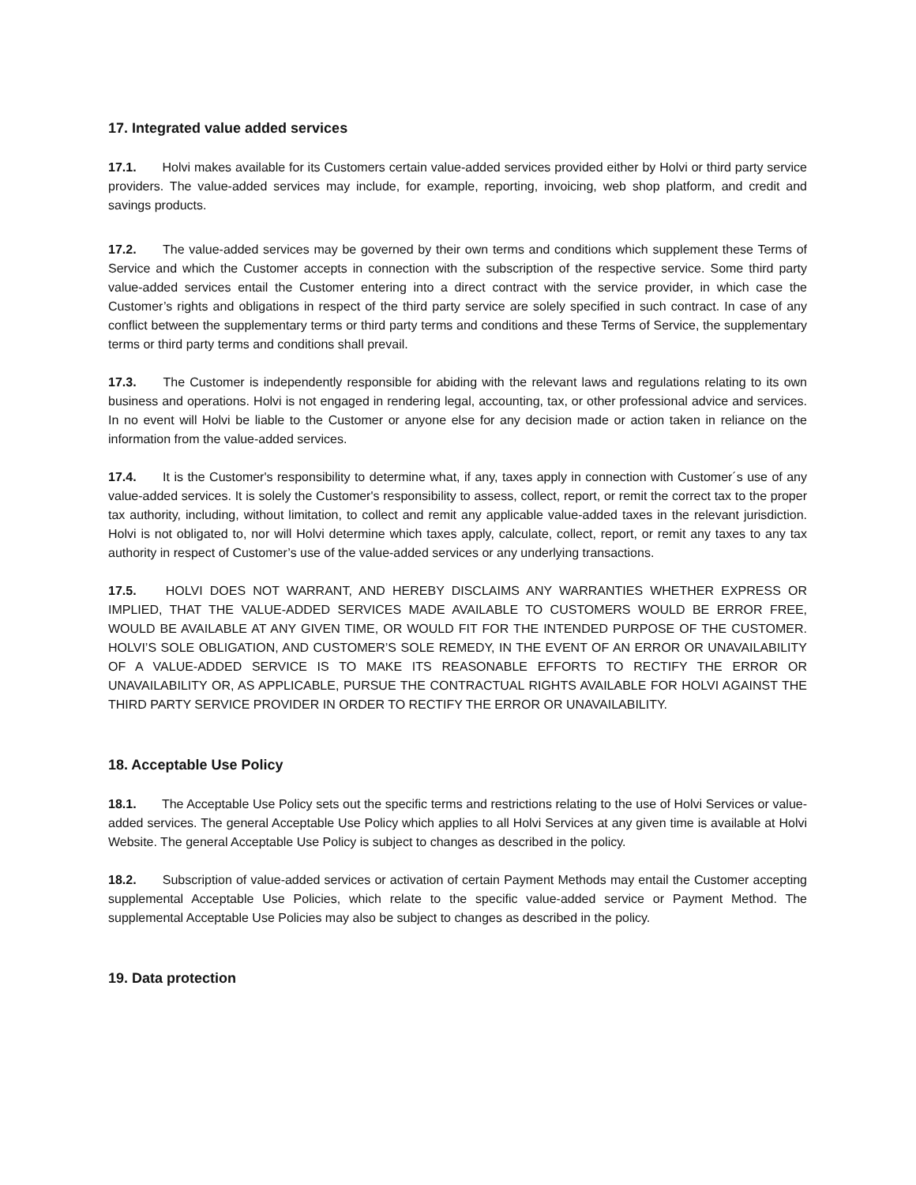17. Integrated value added services
17.1. Holvi makes available for its Customers certain value-added services provided either by Holvi or third party service providers. The value-added services may include, for example, reporting, invoicing, web shop platform, and credit and savings products.
17.2. The value-added services may be governed by their own terms and conditions which supplement these Terms of Service and which the Customer accepts in connection with the subscription of the respective service. Some third party value-added services entail the Customer entering into a direct contract with the service provider, in which case the Customer’s rights and obligations in respect of the third party service are solely specified in such contract. In case of any conflict between the supplementary terms or third party terms and conditions and these Terms of Service, the supplementary terms or third party terms and conditions shall prevail.
17.3. The Customer is independently responsible for abiding with the relevant laws and regulations relating to its own business and operations. Holvi is not engaged in rendering legal, accounting, tax, or other professional advice and services. In no event will Holvi be liable to the Customer or anyone else for any decision made or action taken in reliance on the information from the value-added services.
17.4. It is the Customer's responsibility to determine what, if any, taxes apply in connection with Customer´s use of any value-added services. It is solely the Customer's responsibility to assess, collect, report, or remit the correct tax to the proper tax authority, including, without limitation, to collect and remit any applicable value-added taxes in the relevant jurisdiction. Holvi is not obligated to, nor will Holvi determine which taxes apply, calculate, collect, report, or remit any taxes to any tax authority in respect of Customer’s use of the value-added services or any underlying transactions.
17.5. HOLVI DOES NOT WARRANT, AND HEREBY DISCLAIMS ANY WARRANTIES WHETHER EXPRESS OR IMPLIED, THAT THE VALUE-ADDED SERVICES MADE AVAILABLE TO CUSTOMERS WOULD BE ERROR FREE, WOULD BE AVAILABLE AT ANY GIVEN TIME, OR WOULD FIT FOR THE INTENDED PURPOSE OF THE CUSTOMER. HOLVI’S SOLE OBLIGATION, AND CUSTOMER’S SOLE REMEDY, IN THE EVENT OF AN ERROR OR UNAVAILABILITY OF A VALUE-ADDED SERVICE IS TO MAKE ITS REASONABLE EFFORTS TO RECTIFY THE ERROR OR UNAVAILABILITY OR, AS APPLICABLE, PURSUE THE CONTRACTUAL RIGHTS AVAILABLE FOR HOLVI AGAINST THE THIRD PARTY SERVICE PROVIDER IN ORDER TO RECTIFY THE ERROR OR UNAVAILABILITY.
18. Acceptable Use Policy
18.1. The Acceptable Use Policy sets out the specific terms and restrictions relating to the use of Holvi Services or value-added services. The general Acceptable Use Policy which applies to all Holvi Services at any given time is available at Holvi Website. The general Acceptable Use Policy is subject to changes as described in the policy.
18.2. Subscription of value-added services or activation of certain Payment Methods may entail the Customer accepting supplemental Acceptable Use Policies, which relate to the specific value-added service or Payment Method. The supplemental Acceptable Use Policies may also be subject to changes as described in the policy.
19. Data protection